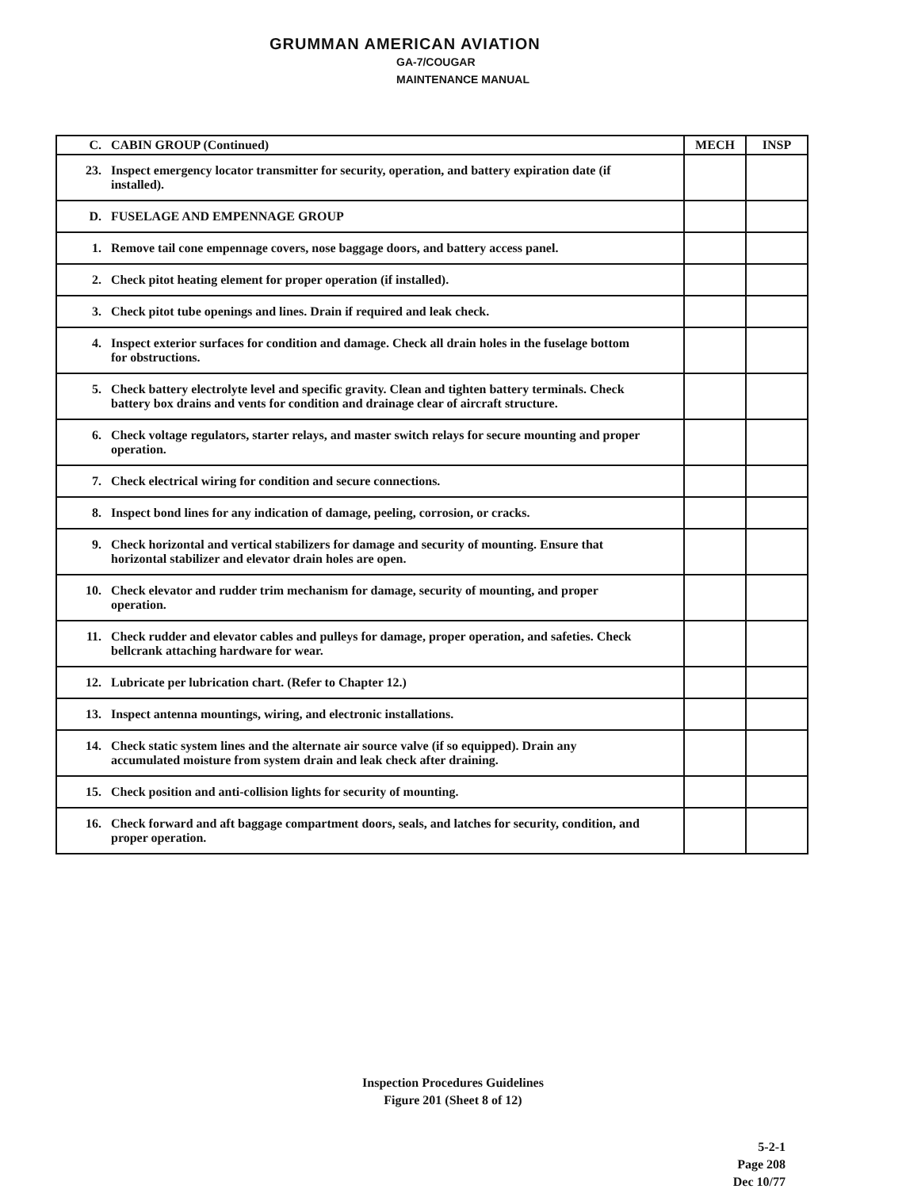GRUMMAN AMERICAN AVIATION
GA-7/COUGAR
MAINTENANCE MANUAL
| C. | CABIN GROUP (Continued) | MECH | INSP |
| --- | --- | --- | --- |
| 23. | Inspect emergency locator transmitter for security, operation, and battery expiration date (if installed). | | |
| D. | FUSELAGE AND EMPENNAGE GROUP | | |
| 1. | Remove tail cone empennage covers, nose baggage doors, and battery access panel. | | |
| 2. | Check pitot heating element for proper operation (if installed). | | |
| 3. | Check pitot tube openings and lines. Drain if required and leak check. | | |
| 4. | Inspect exterior surfaces for condition and damage. Check all drain holes in the fuselage bottom for obstructions. | | |
| 5. | Check battery electrolyte level and specific gravity. Clean and tighten battery terminals. Check battery box drains and vents for condition and drainage clear of aircraft structure. | | |
| 6. | Check voltage regulators, starter relays, and master switch relays for secure mounting and proper operation. | | |
| 7. | Check electrical wiring for condition and secure connections. | | |
| 8. | Inspect bond lines for any indication of damage, peeling, corrosion, or cracks. | | |
| 9. | Check horizontal and vertical stabilizers for damage and security of mounting. Ensure that horizontal stabilizer and elevator drain holes are open. | | |
| 10. | Check elevator and rudder trim mechanism for damage, security of mounting, and proper operation. | | |
| 11. | Check rudder and elevator cables and pulleys for damage, proper operation, and safeties. Check bellcrank attaching hardware for wear. | | |
| 12. | Lubricate per lubrication chart. (Refer to Chapter 12.) | | |
| 13. | Inspect antenna mountings, wiring, and electronic installations. | | |
| 14. | Check static system lines and the alternate air source valve (if so equipped). Drain any accumulated moisture from system drain and leak check after draining. | | |
| 15. | Check position and anti-collision lights for security of mounting. | | |
| 16. | Check forward and aft baggage compartment doors, seals, and latches for security, condition, and proper operation. | | |
Inspection Procedures Guidelines
Figure 201 (Sheet 8 of 12)
5-2-1
Page 208
Dec 10/77